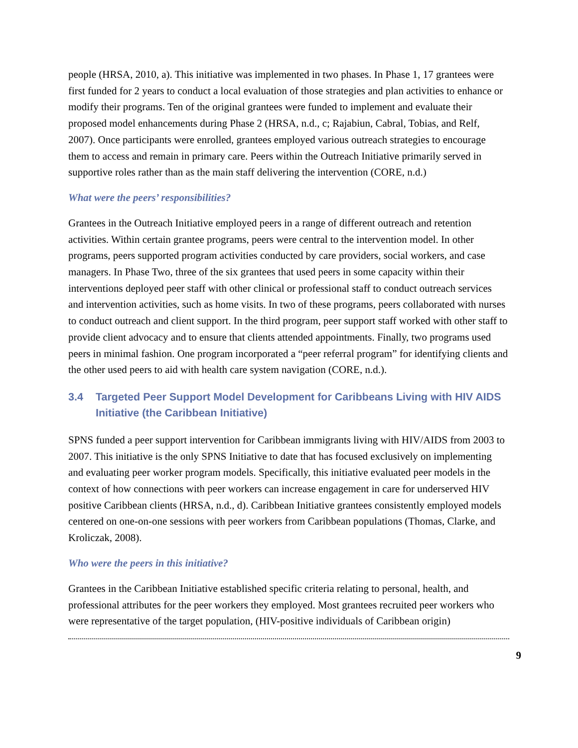people (HRSA, 2010, a). This initiative was implemented in two phases. In Phase 1, 17 grantees were first funded for 2 years to conduct a local evaluation of those strategies and plan activities to enhance or modify their programs. Ten of the original grantees were funded to implement and evaluate their proposed model enhancements during Phase 2 (HRSA, n.d., c; Rajabiun, Cabral, Tobias, and Relf, 2007). Once participants were enrolled, grantees employed various outreach strategies to encourage them to access and remain in primary care. Peers within the Outreach Initiative primarily served in supportive roles rather than as the main staff delivering the intervention (CORE, n.d.)
What were the peers’ responsibilities?
Grantees in the Outreach Initiative employed peers in a range of different outreach and retention activities. Within certain grantee programs, peers were central to the intervention model. In other programs, peers supported program activities conducted by care providers, social workers, and case managers. In Phase Two, three of the six grantees that used peers in some capacity within their interventions deployed peer staff with other clinical or professional staff to conduct outreach services and intervention activities, such as home visits. In two of these programs, peers collaborated with nurses to conduct outreach and client support. In the third program, peer support staff worked with other staff to provide client advocacy and to ensure that clients attended appointments. Finally, two programs used peers in minimal fashion. One program incorporated a “peer referral program” for identifying clients and the other used peers to aid with health care system navigation (CORE, n.d.).
3.4 Targeted Peer Support Model Development for Caribbeans Living with HIV AIDS Initiative (the Caribbean Initiative)
SPNS funded a peer support intervention for Caribbean immigrants living with HIV/AIDS from 2003 to 2007. This initiative is the only SPNS Initiative to date that has focused exclusively on implementing and evaluating peer worker program models. Specifically, this initiative evaluated peer models in the context of how connections with peer workers can increase engagement in care for underserved HIV positive Caribbean clients (HRSA, n.d., d). Caribbean Initiative grantees consistently employed models centered on one-on-one sessions with peer workers from Caribbean populations (Thomas, Clarke, and Kroliczak, 2008).
Who were the peers in this initiative?
Grantees in the Caribbean Initiative established specific criteria relating to personal, health, and professional attributes for the peer workers they employed. Most grantees recruited peer workers who were representative of the target population, (HIV-positive individuals of Caribbean origin)
9